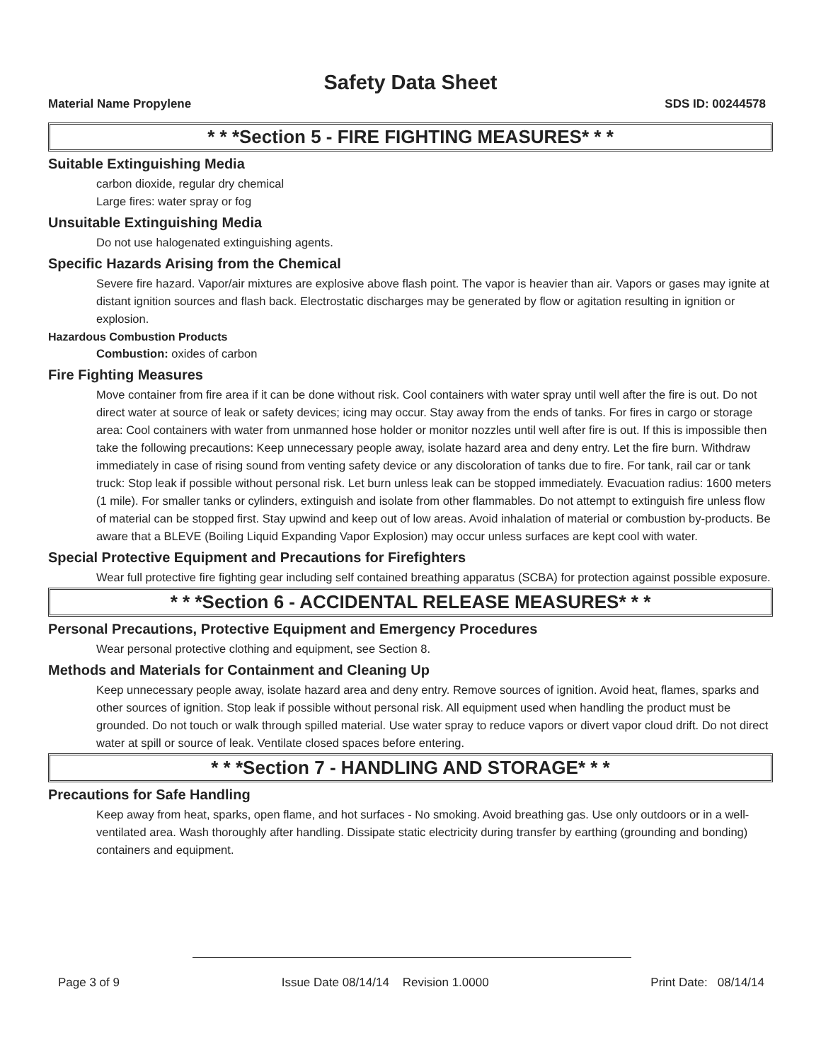Safety Data Sheet
Material Name Propylene SDS ID: 00244578
* * *Section 5 - FIRE FIGHTING MEASURES* * *
Suitable Extinguishing Media
carbon dioxide, regular dry chemical
Large fires: water spray or fog
Unsuitable Extinguishing Media
Do not use halogenated extinguishing agents.
Specific Hazards Arising from the Chemical
Severe fire hazard. Vapor/air mixtures are explosive above flash point. The vapor is heavier than air. Vapors or gases may ignite at distant ignition sources and flash back. Electrostatic discharges may be generated by flow or agitation resulting in ignition or explosion.
Hazardous Combustion Products
Combustion: oxides of carbon
Fire Fighting Measures
Move container from fire area if it can be done without risk. Cool containers with water spray until well after the fire is out. Do not direct water at source of leak or safety devices; icing may occur. Stay away from the ends of tanks. For fires in cargo or storage area: Cool containers with water from unmanned hose holder or monitor nozzles until well after fire is out. If this is impossible then take the following precautions: Keep unnecessary people away, isolate hazard area and deny entry. Let the fire burn. Withdraw immediately in case of rising sound from venting safety device or any discoloration of tanks due to fire. For tank, rail car or tank truck: Stop leak if possible without personal risk. Let burn unless leak can be stopped immediately. Evacuation radius: 1600 meters (1 mile). For smaller tanks or cylinders, extinguish and isolate from other flammables. Do not attempt to extinguish fire unless flow of material can be stopped first. Stay upwind and keep out of low areas. Avoid inhalation of material or combustion by-products. Be aware that a BLEVE (Boiling Liquid Expanding Vapor Explosion) may occur unless surfaces are kept cool with water.
Special Protective Equipment and Precautions for Firefighters
Wear full protective fire fighting gear including self contained breathing apparatus (SCBA) for protection against possible exposure.
* * *Section 6 - ACCIDENTAL RELEASE MEASURES* * *
Personal Precautions, Protective Equipment and Emergency Procedures
Wear personal protective clothing and equipment, see Section 8.
Methods and Materials for Containment and Cleaning Up
Keep unnecessary people away, isolate hazard area and deny entry. Remove sources of ignition. Avoid heat, flames, sparks and other sources of ignition. Stop leak if possible without personal risk. All equipment used when handling the product must be grounded. Do not touch or walk through spilled material. Use water spray to reduce vapors or divert vapor cloud drift. Do not direct water at spill or source of leak. Ventilate closed spaces before entering.
* * *Section 7 - HANDLING AND STORAGE* * *
Precautions for Safe Handling
Keep away from heat, sparks, open flame, and hot surfaces - No smoking. Avoid breathing gas. Use only outdoors or in a well-ventilated area. Wash thoroughly after handling. Dissipate static electricity during transfer by earthing (grounding and bonding) containers and equipment.
Page 3 of 9 Issue Date 08/14/14 Revision 1.0000 Print Date: 08/14/14